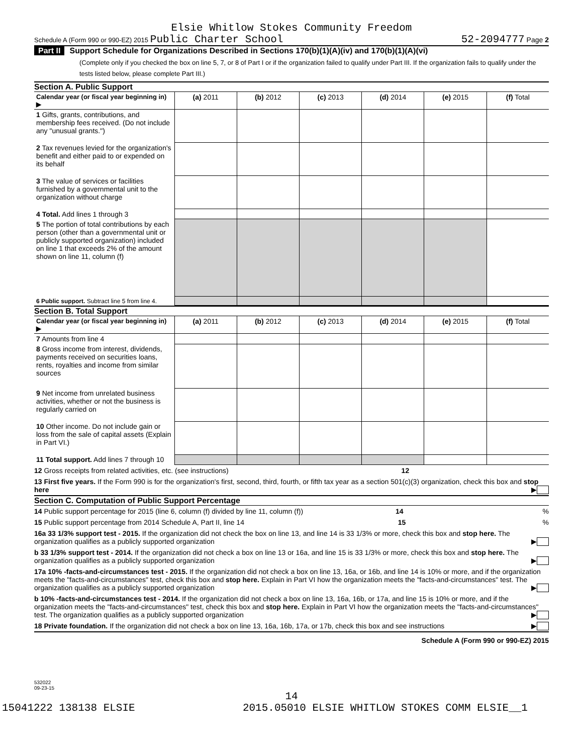Elsie Whitlow Stokes Community Freedom
Schedule A (Form 990 or 990-EZ) 2015 Public Charter School 52-2094777 Page 2
Part II Support Schedule for Organizations Described in Sections 170(b)(1)(A)(iv) and 170(b)(1)(A)(vi)
(Complete only if you checked the box on line 5, 7, or 8 of Part I or if the organization failed to qualify under Part III. If the organization fails to qualify under the tests listed below, please complete Part III.)
Section A. Public Support
| Calendar year (or fiscal year beginning in) ▶ | (a) 2011 | (b) 2012 | (c) 2013 | (d) 2014 | (e) 2015 | (f) Total |
| --- | --- | --- | --- | --- | --- | --- |
| 1 Gifts, grants, contributions, and membership fees received. (Do not include any "unusual grants.") | | | | | | |
| 2 Tax revenues levied for the organization's benefit and either paid to or expended on its behalf | | | | | | |
| 3 The value of services or facilities furnished by a governmental unit to the organization without charge | | | | | | |
| 4 Total. Add lines 1 through 3 | | | | | | |
| 5 The portion of total contributions by each person (other than a governmental unit or publicly supported organization) included on line 1 that exceeds 2% of the amount shown on line 11, column (f) | | | | | | |
| 6 Public support. Subtract line 5 from line 4. | | | | | | |
Section B. Total Support
| Calendar year (or fiscal year beginning in) ▶ | (a) 2011 | (b) 2012 | (c) 2013 | (d) 2014 | (e) 2015 | (f) Total |
| --- | --- | --- | --- | --- | --- | --- |
| 7 Amounts from line 4 | | | | | | |
| 8 Gross income from interest, dividends, payments received on securities loans, rents, royalties and income from similar sources | | | | | | |
| 9 Net income from unrelated business activities, whether or not the business is regularly carried on | | | | | | |
| 10 Other income. Do not include gain or loss from the sale of capital assets (Explain in Part VI.) | | | | | | |
| 11 Total support. Add lines 7 through 10 | | | | | | |
12 Gross receipts from related activities, etc. (see instructions) 12
13 First five years. If the Form 990 is for the organization's first, second, third, fourth, or fifth tax year as a section 501(c)(3) organization, check this box and stop here ▶
Section C. Computation of Public Support Percentage
14 Public support percentage for 2015 (line 6, column (f) divided by line 11, column (f)) 14%
15 Public support percentage from 2014 Schedule A, Part II, line 14 15%
16a 33 1/3% support test - 2015. If the organization did not check the box on line 13, and line 14 is 33 1/3% or more, check this box and stop here. The organization qualifies as a publicly supported organization ▶
b 33 1/3% support test - 2014. If the organization did not check a box on line 13 or 16a, and line 15 is 33 1/3% or more, check this box and stop here. The organization qualifies as a publicly supported organization ▶
17a 10% -facts-and-circumstances test - 2015. If the organization did not check a box on line 13, 16a, or 16b, and line 14 is 10% or more, and if the organization meets the "facts-and-circumstances" test, check this box and stop here. Explain in Part VI how the organization meets the "facts-and-circumstances" test. The organization qualifies as a publicly supported organization ▶
b 10% -facts-and-circumstances test - 2014. If the organization did not check a box on line 13, 16a, 16b, or 17a, and line 15 is 10% or more, and if the organization meets the "facts-and-circumstances" test, check this box and stop here. Explain in Part VI how the organization meets the "facts-and-circumstances" test. The organization qualifies as a publicly supported organization ▶
18 Private foundation. If the organization did not check a box on line 13, 16a, 16b, 17a, or 17b, check this box and see instructions ▶
Schedule A (Form 990 or 990-EZ) 2015
532022
09-23-15
14
15041222 138138 ELSIE 2015.05010 ELSIE WHITLOW STOKES COMM ELSIE__1